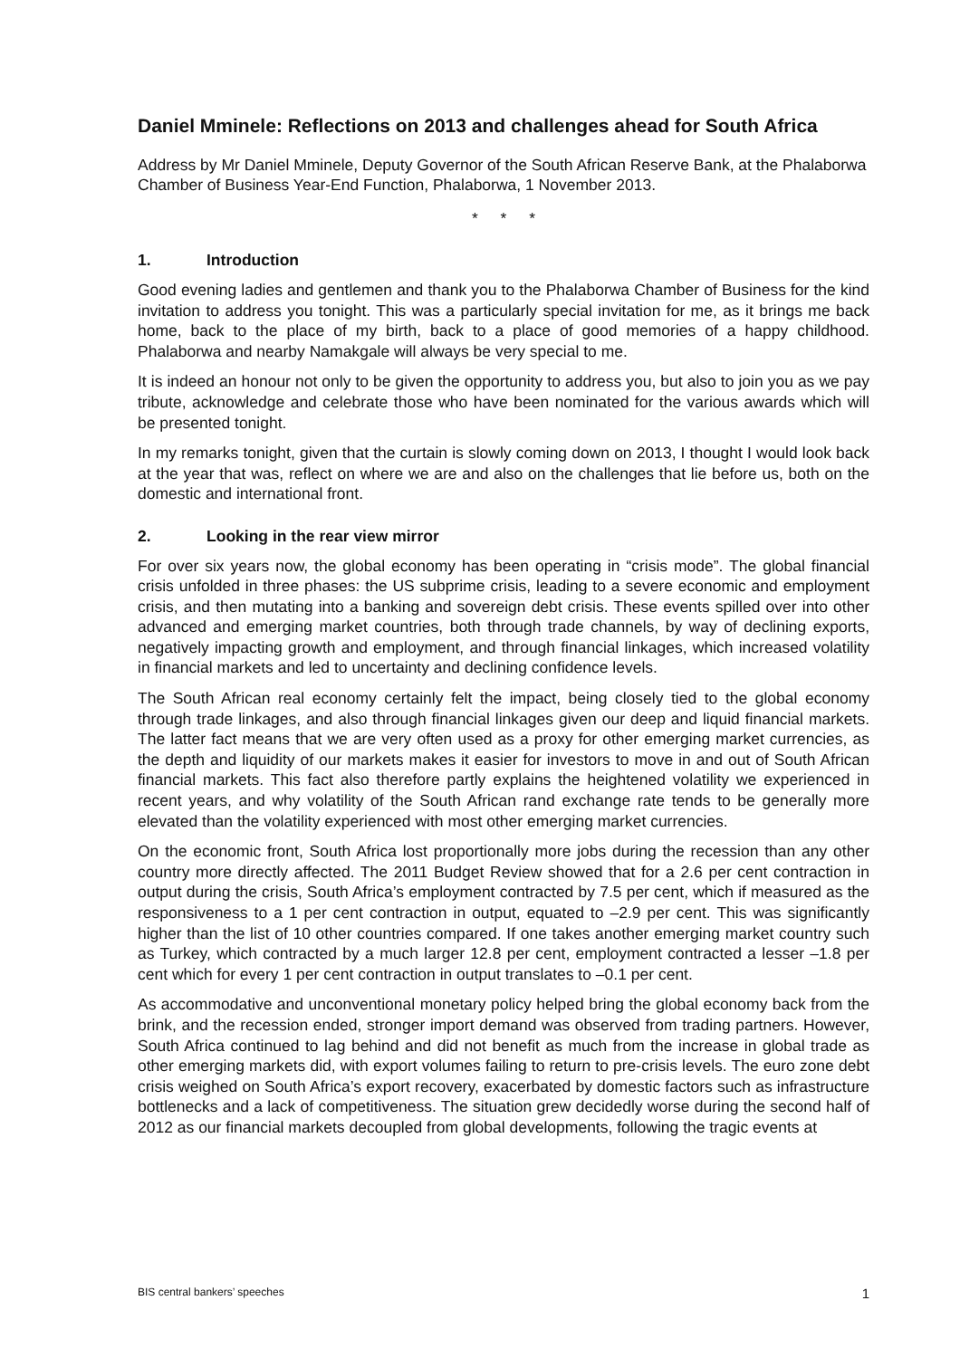Daniel Mminele: Reflections on 2013 and challenges ahead for South Africa
Address by Mr Daniel Mminele, Deputy Governor of the South African Reserve Bank, at the Phalaborwa Chamber of Business Year-End Function, Phalaborwa, 1 November 2013.
* * *
1. Introduction
Good evening ladies and gentlemen and thank you to the Phalaborwa Chamber of Business for the kind invitation to address you tonight. This was a particularly special invitation for me, as it brings me back home, back to the place of my birth, back to a place of good memories of a happy childhood. Phalaborwa and nearby Namakgale will always be very special to me.
It is indeed an honour not only to be given the opportunity to address you, but also to join you as we pay tribute, acknowledge and celebrate those who have been nominated for the various awards which will be presented tonight.
In my remarks tonight, given that the curtain is slowly coming down on 2013, I thought I would look back at the year that was, reflect on where we are and also on the challenges that lie before us, both on the domestic and international front.
2. Looking in the rear view mirror
For over six years now, the global economy has been operating in “crisis mode”. The global financial crisis unfolded in three phases: the US subprime crisis, leading to a severe economic and employment crisis, and then mutating into a banking and sovereign debt crisis. These events spilled over into other advanced and emerging market countries, both through trade channels, by way of declining exports, negatively impacting growth and employment, and through financial linkages, which increased volatility in financial markets and led to uncertainty and declining confidence levels.
The South African real economy certainly felt the impact, being closely tied to the global economy through trade linkages, and also through financial linkages given our deep and liquid financial markets. The latter fact means that we are very often used as a proxy for other emerging market currencies, as the depth and liquidity of our markets makes it easier for investors to move in and out of South African financial markets. This fact also therefore partly explains the heightened volatility we experienced in recent years, and why volatility of the South African rand exchange rate tends to be generally more elevated than the volatility experienced with most other emerging market currencies.
On the economic front, South Africa lost proportionally more jobs during the recession than any other country more directly affected. The 2011 Budget Review showed that for a 2.6 per cent contraction in output during the crisis, South Africa’s employment contracted by 7.5 per cent, which if measured as the responsiveness to a 1 per cent contraction in output, equated to –2.9 per cent. This was significantly higher than the list of 10 other countries compared. If one takes another emerging market country such as Turkey, which contracted by a much larger 12.8 per cent, employment contracted a lesser –1.8 per cent which for every 1 per cent contraction in output translates to –0.1 per cent.
As accommodative and unconventional monetary policy helped bring the global economy back from the brink, and the recession ended, stronger import demand was observed from trading partners. However, South Africa continued to lag behind and did not benefit as much from the increase in global trade as other emerging markets did, with export volumes failing to return to pre-crisis levels. The euro zone debt crisis weighed on South Africa’s export recovery, exacerbated by domestic factors such as infrastructure bottlenecks and a lack of competitiveness. The situation grew decidedly worse during the second half of 2012 as our financial markets decoupled from global developments, following the tragic events at
BIS central bankers’ speeches 1